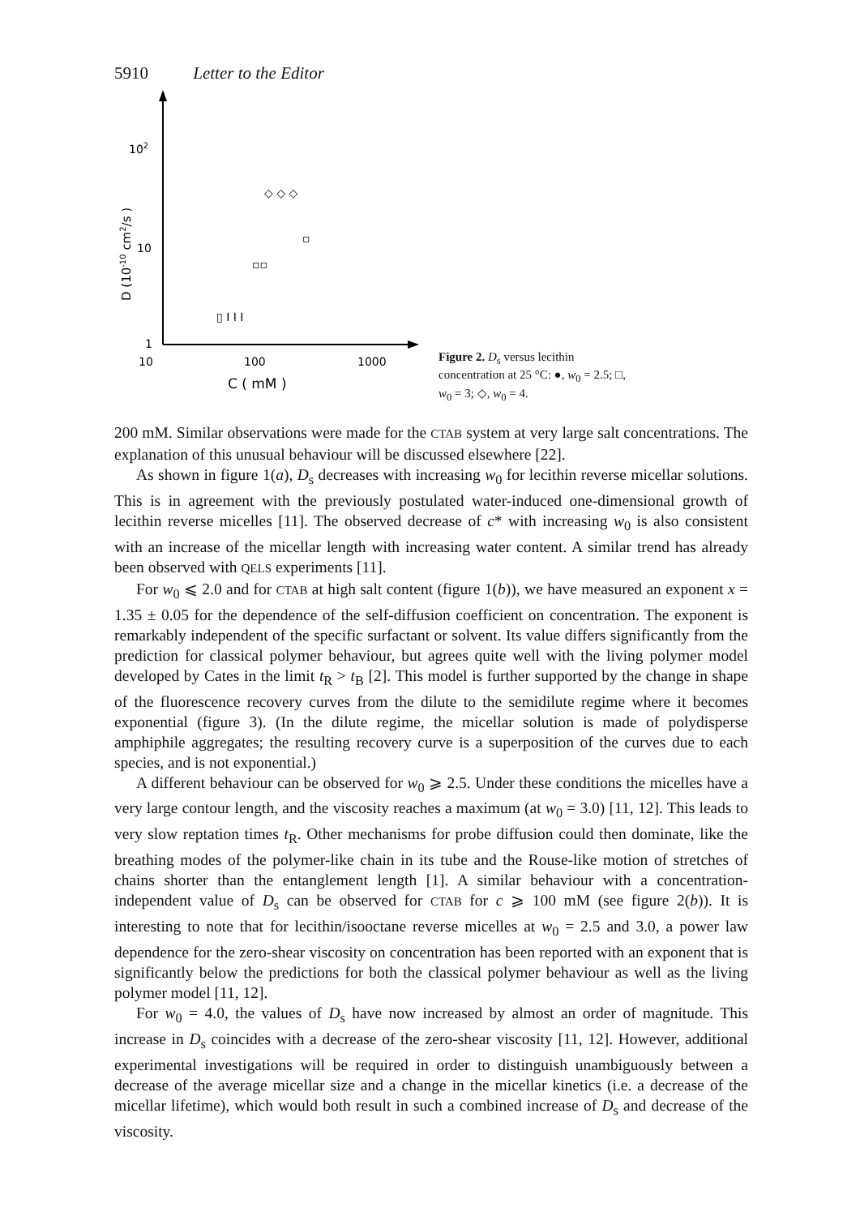5910 Letter to the Editor
102
10
1
10
100
1000
C ( mM )
D (10-10 cm2/s )
◇ ◇ ◇
▫
▫▫
▯ I I I
Figure 2. D<sub>s</sub> versus lecithin concentration at 25 °C: ●, w<sub>0</sub> = 2.5; □, w<sub>0</sub> = 3; ◇, w<sub>0</sub> = 4.
200 mM. Similar observations were made for the CTAB system at very large salt concentrations. The explanation of this unusual behaviour will be discussed elsewhere [22].
As shown in figure 1(a), D<sub>s</sub> decreases with increasing w<sub>0</sub> for lecithin reverse micellar solutions. This is in agreement with the previously postulated water-induced one-dimensional growth of lecithin reverse micelles [11]. The observed decrease of c* with increasing w<sub>0</sub> is also consistent with an increase of the micellar length with increasing water content. A similar trend has already been observed with QELS experiments [11].
For w<sub>0</sub> ⩽ 2.0 and for CTAB at high salt content (figure 1(b)), we have measured an exponent x = 1.35 ± 0.05 for the dependence of the self-diffusion coefficient on concentration. The exponent is remarkably independent of the specific surfactant or solvent. Its value differs significantly from the prediction for classical polymer behaviour, but agrees quite well with the living polymer model developed by Cates in the limit t<sub>R</sub> > t<sub>B</sub> [2]. This model is further supported by the change in shape of the fluorescence recovery curves from the dilute to the semidilute regime where it becomes exponential (figure 3). (In the dilute regime, the micellar solution is made of polydisperse amphiphile aggregates; the resulting recovery curve is a superposition of the curves due to each species, and is not exponential.)
A different behaviour can be observed for w<sub>0</sub> ⩾ 2.5. Under these conditions the micelles have a very large contour length, and the viscosity reaches a maximum (at w<sub>0</sub> = 3.0) [11, 12]. This leads to very slow reptation times t<sub>R</sub>. Other mechanisms for probe diffusion could then dominate, like the breathing modes of the polymer-like chain in its tube and the Rouse-like motion of stretches of chains shorter than the entanglement length [1]. A similar behaviour with a concentration-independent value of D<sub>s</sub> can be observed for CTAB for c ⩾ 100 mM (see figure 2(b)). It is interesting to note that for lecithin/isooctane reverse micelles at w<sub>0</sub> = 2.5 and 3.0, a power law dependence for the zero-shear viscosity on concentration has been reported with an exponent that is significantly below the predictions for both the classical polymer behaviour as well as the living polymer model [11, 12].
For w<sub>0</sub> = 4.0, the values of D<sub>s</sub> have now increased by almost an order of magnitude. This increase in D<sub>s</sub> coincides with a decrease of the zero-shear viscosity [11, 12]. However, additional experimental investigations will be required in order to distinguish unambiguously between a decrease of the average micellar size and a change in the micellar kinetics (i.e. a decrease of the micellar lifetime), which would both result in such a combined increase of D<sub>s</sub> and decrease of the viscosity.